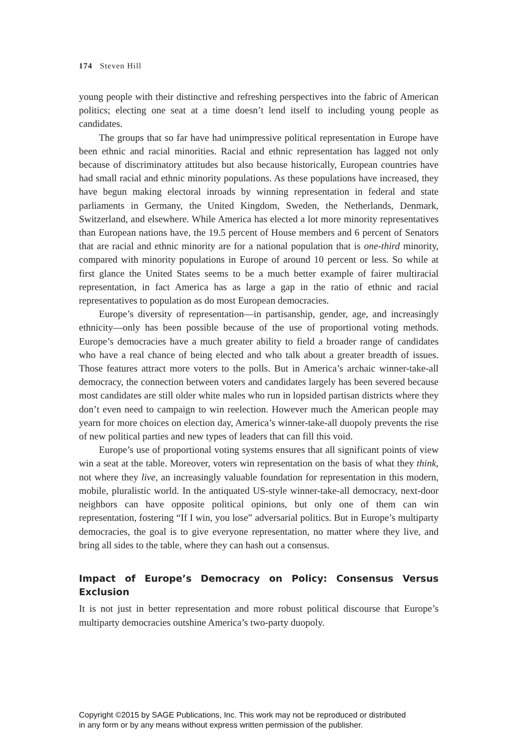174 Steven Hill
young people with their distinctive and refreshing perspectives into the fabric of American politics; electing one seat at a time doesn’t lend itself to including young people as candidates.
The groups that so far have had unimpressive political representation in Europe have been ethnic and racial minorities. Racial and ethnic representation has lagged not only because of discriminatory attitudes but also because historically, European countries have had small racial and ethnic minority populations. As these populations have increased, they have begun making electoral inroads by winning representation in federal and state parliaments in Germany, the United Kingdom, Sweden, the Netherlands, Denmark, Switzerland, and elsewhere. While America has elected a lot more minority representatives than European nations have, the 19.5 percent of House members and 6 percent of Senators that are racial and ethnic minority are for a national population that is one-third minority, compared with minority populations in Europe of around 10 percent or less. So while at first glance the United States seems to be a much better example of fairer multiracial representation, in fact America has as large a gap in the ratio of ethnic and racial representatives to population as do most European democracies.
Europe’s diversity of representation—in partisanship, gender, age, and increasingly ethnicity—only has been possible because of the use of proportional voting methods. Europe’s democracies have a much greater ability to field a broader range of candidates who have a real chance of being elected and who talk about a greater breadth of issues. Those features attract more voters to the polls. But in America’s archaic winner-take-all democracy, the connection between voters and candidates largely has been severed because most candidates are still older white males who run in lopsided partisan districts where they don’t even need to campaign to win reelection. However much the American people may yearn for more choices on election day, America’s winner-take-all duopoly prevents the rise of new political parties and new types of leaders that can fill this void.
Europe’s use of proportional voting systems ensures that all significant points of view win a seat at the table. Moreover, voters win representation on the basis of what they think, not where they live, an increasingly valuable foundation for representation in this modern, mobile, pluralistic world. In the antiquated US-style winner-take-all democracy, next-door neighbors can have opposite political opinions, but only one of them can win representation, fostering “If I win, you lose” adversarial politics. But in Europe’s multiparty democracies, the goal is to give everyone representation, no matter where they live, and bring all sides to the table, where they can hash out a consensus.
Impact of Europe’s Democracy on Policy: Consensus Versus Exclusion
It is not just in better representation and more robust political discourse that Europe’s multiparty democracies outshine America’s two-party duopoly.
Copyright ©2015 by SAGE Publications, Inc. This work may not be reproduced or distributed
in any form or by any means without express written permission of the publisher.